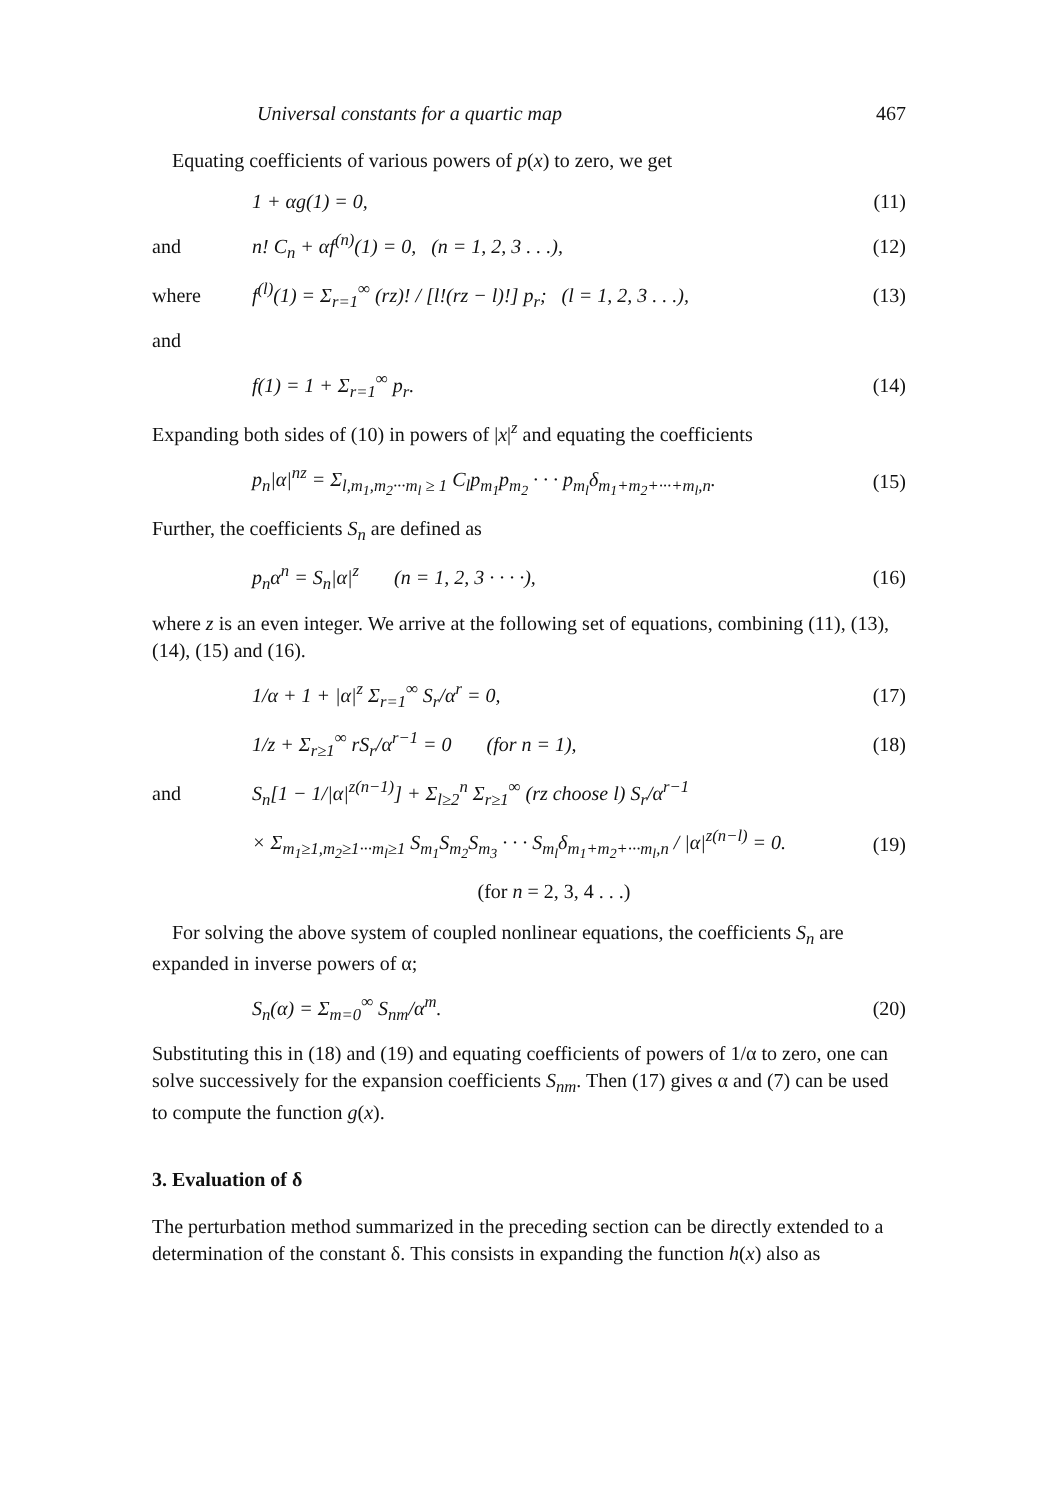Universal constants for a quartic map 467
Equating coefficients of various powers of p(x) to zero, we get
1 + αg(1) = 0, (11)
and n! C<sub>n</sub> + αf<sup>(n)</sup>(1) = 0, (n = 1, 2, 3 . . .), (12)
where f<sup>(l)</sup>(1) = Σ<sub>r=1</sub><sup>∞</sup> (rz)! / [l!(rz − l)!] p<sub>r</sub>; (l = 1, 2, 3 . . .), (13)
and
f(1) = 1 + Σ<sub>r=1</sub><sup>∞</sup> p<sub>r</sub>. (14)
Expanding both sides of (10) in powers of |x|<sup>z</sup> and equating the coefficients
p<sub>n</sub>|α|<sup>nz</sup> = Σ<sub>l,m<sub>1</sub>,m<sub>2</sub>···m<sub>l</sub> ≥ 1</sub> C<sub>l</sub>p<sub>m<sub>1</sub></sub>p<sub>m<sub>2</sub></sub> · · · p<sub>m<sub>l</sub></sub>δ<sub>m<sub>1</sub>+m<sub>2</sub>+···+m<sub>l</sub>,n</sub>. (15)
Further, the coefficients S<sub>n</sub> are defined as
p<sub>n</sub>α<sup>n</sup> = S<sub>n</sub>|α|<sup>z</sup> (n = 1, 2, 3 · · · ·), (16)
where z is an even integer. We arrive at the following set of equations, combining (11), (13), (14), (15) and (16).
1/α + 1 + |α|<sup>z</sup> Σ<sub>r=1</sub><sup>∞</sup> S<sub>r</sub>/α<sup>r</sup> = 0, (17)
1/z + Σ<sub>r≥1</sub><sup>∞</sup> rS<sub>r</sub>/α<sup>r−1</sup> = 0 (for n = 1), (18)
and S<sub>n</sub>[1 − 1/|α|<sup>z(n−1)</sup>] + Σ<sub>l≥2</sub><sup>n</sup> Σ<sub>r≥1</sub><sup>∞</sup> (rz choose l) S<sub>r</sub>/α<sup>r−1</sup>
× Σ<sub>m<sub>1</sub>≥1,m<sub>2</sub>≥1···m<sub>l</sub>≥1</sub> S<sub>m<sub>1</sub></sub>S<sub>m<sub>2</sub></sub>S<sub>m<sub>3</sub></sub> · · · S<sub>m<sub>l</sub></sub>δ<sub>m<sub>1</sub>+m<sub>2</sub>+···m<sub>l</sub>,n</sub> / |α|<sup>z(n−l)</sup> = 0. (19)
(for n = 2, 3, 4 . . .)
For solving the above system of coupled nonlinear equations, the coefficients S<sub>n</sub> are expanded in inverse powers of α;
S<sub>n</sub>(α) = Σ<sub>m=0</sub><sup>∞</sup> S<sub>nm</sub>/α<sup>m</sup>. (20)
Substituting this in (18) and (19) and equating coefficients of powers of 1/α to zero, one can solve successively for the expansion coefficients S<sub>nm</sub>. Then (17) gives α and (7) can be used to compute the function g(x).
3. Evaluation of δ
The perturbation method summarized in the preceding section can be directly extended to a determination of the constant δ. This consists in expanding the function h(x) also as